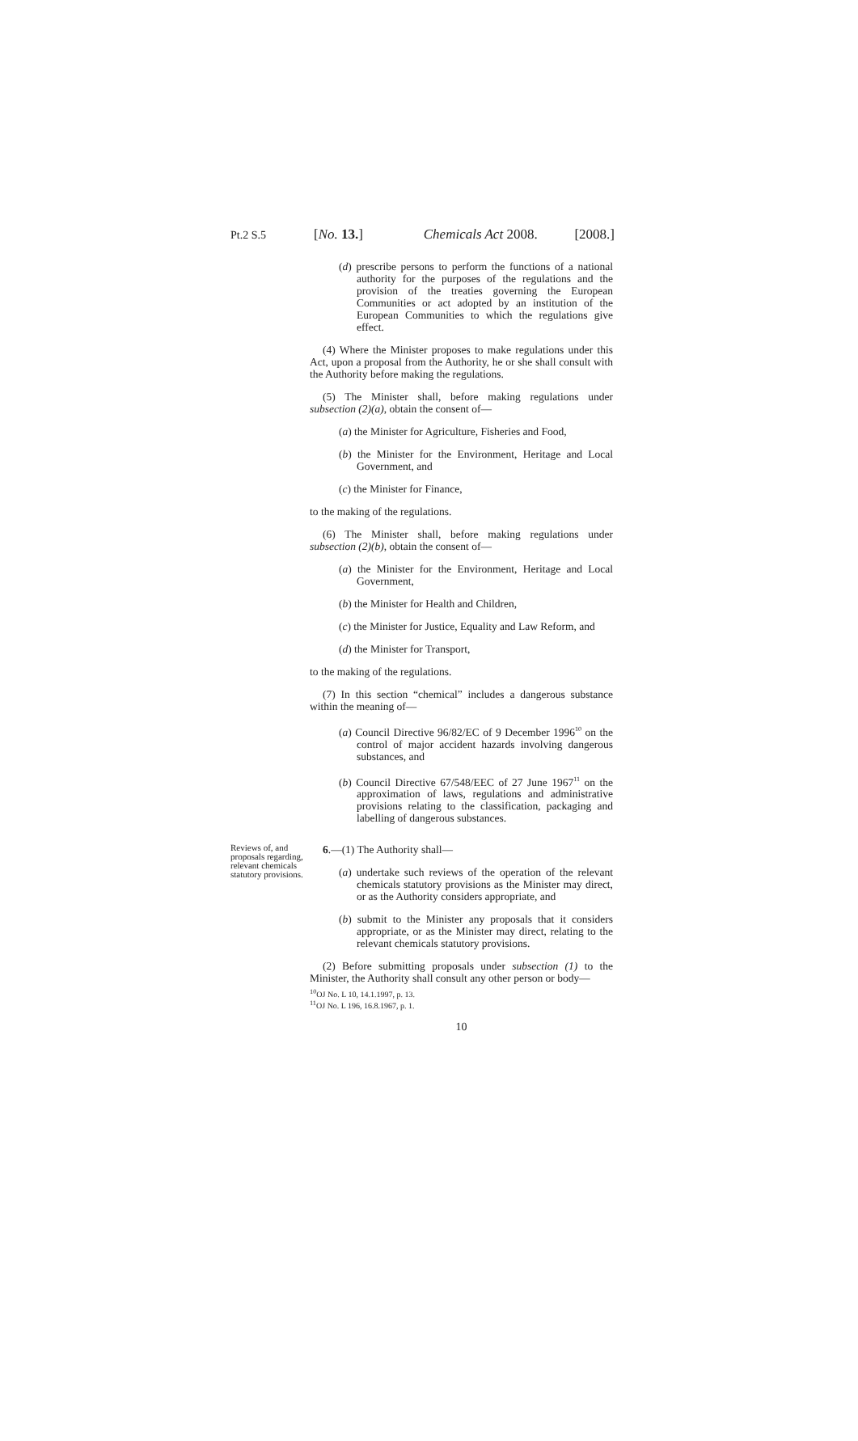Pt.2 S.5 [No. 13.] Chemicals Act 2008. [2008.]
(d) prescribe persons to perform the functions of a national authority for the purposes of the regulations and the provision of the treaties governing the European Communities or act adopted by an institution of the European Communities to which the regulations give effect.
(4) Where the Minister proposes to make regulations under this Act, upon a proposal from the Authority, he or she shall consult with the Authority before making the regulations.
(5) The Minister shall, before making regulations under subsection (2)(a), obtain the consent of—
(a) the Minister for Agriculture, Fisheries and Food,
(b) the Minister for the Environment, Heritage and Local Government, and
(c) the Minister for Finance,
to the making of the regulations.
(6) The Minister shall, before making regulations under subsection (2)(b), obtain the consent of—
(a) the Minister for the Environment, Heritage and Local Government,
(b) the Minister for Health and Children,
(c) the Minister for Justice, Equality and Law Reform, and
(d) the Minister for Transport,
to the making of the regulations.
(7) In this section “chemical” includes a dangerous substance within the meaning of—
(a) Council Directive 96/82/EC of 9 December 1996<sup>10</sup> on the control of major accident hazards involving dangerous substances, and
(b) Council Directive 67/548/EEC of 27 June 1967<sup>11</sup> on the approximation of laws, regulations and administrative provisions relating to the classification, packaging and labelling of dangerous substances.
Reviews of, and proposals regarding, relevant chemicals statutory provisions.
6.—(1) The Authority shall—
(a) undertake such reviews of the operation of the relevant chemicals statutory provisions as the Minister may direct, or as the Authority considers appropriate, and
(b) submit to the Minister any proposals that it considers appropriate, or as the Minister may direct, relating to the relevant chemicals statutory provisions.
(2) Before submitting proposals under subsection (1) to the Minister, the Authority shall consult any other person or body—
<sup>10</sup>OJ No. L 10, 14.1.1997, p. 13.
<sup>11</sup>OJ No. L 196, 16.8.1967, p. 1.
10